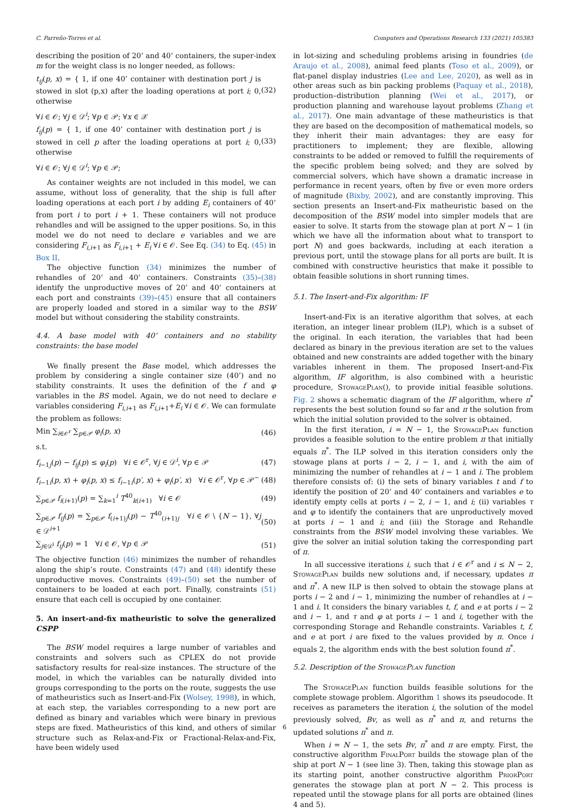C. Parreño-Torres et al. Computers and Operations Research 133 (2021) 105383
describing the position of 20’ and 40’ containers, the super-index m for the weight class is no longer needed, as follows:
t<sub>ij</sub>(p, x) = { 1, if one 40’ container with destination port j is stowed in slot (p,x) after the loading operations at port i; 0, otherwise (32)
∀i ∈ 𝒪; ∀j ∈ 𝒟<sup>i</sup>; ∀p ∈ 𝒫; ∀x ∈ 𝒳
f<sub>ij</sub>(p) = { 1, if one 40’ container with destination port j is stowed in cell p after the loading operations at port i; 0, otherwise (33)
∀i ∈ 𝒪; ∀j ∈ 𝒟<sup>i</sup>; ∀p ∈ 𝒫;
As container weights are not included in this model, we can assume, without loss of generality, that the ship is full after loading operations at each port i by adding E<sub>i</sub> containers of 40’ from port i to port i + 1. These containers will not produce rehandles and will be assigned to the upper positions. So, in this model we do not need to declare e variables and we are considering F<sub>i,i+1</sub> as F<sub>i,i+1</sub> + E<sub>i</sub> ∀i ∈ 𝒪. See Eq. (34) to Eq. (45) in Box II.
The objective function (34) minimizes the number of rehandles of 20’ and 40’ containers. Constraints (35)–(38) identify the unproductive moves of 20’ and 40’ containers at each port and constraints (39)–(45) ensure that all containers are properly loaded and stored in a similar way to the BSW model but without considering the stability constraints.
4.4. A base model with 40’ containers and no stability constraints: the base model
We finally present the Base model, which addresses the problem by considering a single container size (40’) and no stability constraints. It uses the definition of the f and φ variables in the BS model. Again, we do not need to declare e variables considering F<sub>i,i+1</sub> as F<sub>i,i+1</sub>+E<sub>i</sub> ∀i ∈ 𝒪. We can formulate the problem as follows:
Min ∑<sub>i∈𝒪<sup>r</sup></sub> ∑<sub>p∈𝒫</sub> φ<sub>i</sub>(p, x) (46)
s.t.
f<sub>i−1j</sub>(p) − f<sub>ij</sub>(p) ≤ φ<sub>i</sub>(p) ∀i ∈ 𝒪<sup>r</sup>, ∀j ∈ 𝒟<sup>i</sup>, ∀p ∈ 𝒫 (47)
f<sub>i−1i</sub>(p, x) + φ<sub>i</sub>(p, x) ≤ f<sub>i−1i</sub>(p′, x) + φ<sub>i</sub>(p′, x) ∀i ∈ 𝒪<sup>r</sup>, ∀p ∈ 𝒫<sup>−</sup> (48)
∑<sub>p∈𝒫</sub> f<sub>i(i+1)</sub>(p) = ∑<sub>k=1</sub><sup>i</sup> T<sup>40</sup><sub>k(i+1)</sub> ∀i ∈ 𝒪 (49)
∑<sub>p∈𝒫</sub> f<sub>ij</sub>(p) = ∑<sub>p∈𝒫</sub> f<sub>(i+1)j</sub>(p) − T<sup>40</sup><sub>(i+1)j</sub> ∀i ∈ 𝒪 \ {N − 1}, ∀j ∈ 𝒟<sup>i+1</sup> (50)
∑<sub>j∈𝒟<sup>i</sup></sub> f<sub>ij</sub>(p) = 1 ∀i ∈ 𝒪, ∀p ∈ 𝒫 (51)
The objective function (46) minimizes the number of rehandles along the ship’s route. Constraints (47) and (48) identify these unproductive moves. Constraints (49)–(50) set the number of containers to be loaded at each port. Finally, constraints (51) ensure that each cell is occupied by one container.
5. An insert-and-fix matheuristic to solve the generalized CSPP
The BSW model requires a large number of variables and constraints and solvers such as CPLEX do not provide satisfactory results for real-size instances. The structure of the model, in which the variables can be naturally divided into groups corresponding to the ports on the route, suggests the use of matheuristics such as Insert-and-Fix (Wolsey, 1998), in which, at each step, the variables corresponding to a new port are defined as binary and variables which were binary in previous steps are fixed. Matheuristics of this kind, and others of similar structure such as Relax-and-Fix or Fractional-Relax-and-Fix, have been widely used
in lot-sizing and scheduling problems arising in foundries (de Araujo et al., 2008), animal feed plants (Toso et al., 2009), or flat-panel display industries (Lee and Lee, 2020), as well as in other areas such as bin packing problems (Paquay et al., 2018), production–distribution planning (Wei et al., 2017), or production planning and warehouse layout problems (Zhang et al., 2017). One main advantage of these matheuristics is that they are based on the decomposition of mathematical models, so they inherit their main advantages: they are easy for practitioners to implement; they are flexible, allowing constraints to be added or removed to fulfill the requirements of the specific problem being solved; and they are solved by commercial solvers, which have shown a dramatic increase in performance in recent years, often by five or even more orders of magnitude (Bixby, 2002), and are constantly improving. This section presents an Insert-and-Fix matheuristic based on the decomposition of the BSW model into simpler models that are easier to solve. It starts from the stowage plan at port N − 1 (in which we have all the information about what to transport to port N) and goes backwards, including at each iteration a previous port, until the stowage plans for all ports are built. It is combined with constructive heuristics that make it possible to obtain feasible solutions in short running times.
5.1. The Insert-and-Fix algorithm: IF
Insert-and-Fix is an iterative algorithm that solves, at each iteration, an integer linear problem (ILP), which is a subset of the original. In each iteration, the variables that had been declared as binary in the previous iteration are set to the values obtained and new constraints are added together with the binary variables inherent in them. The proposed Insert-and-Fix algorithm, IF algorithm, is also combined with a heuristic procedure, StowagePlan(), to provide initial feasible solutions. Fig. 2 shows a schematic diagram of the IF algorithm, where π<sup>*</sup> represents the best solution found so far and π the solution from which the initial solution provided to the solver is obtained.
In the first iteration, i = N − 1, the StowagePlan function provides a feasible solution to the entire problem π that initially equals π<sup>*</sup>. The ILP solved in this iteration considers only the stowage plans at ports i − 2, i − 1, and i, with the aim of minimizing the number of rehandles at i − 1 and i. The problem therefore consists of: (i) the sets of binary variables t and f to identify the position of 20’ and 40’ containers and variables e to identify empty cells at ports i − 2, i − 1, and i; (ii) variables τ and φ to identify the containers that are unproductively moved at ports i − 1 and i; and (iii) the Storage and Rehandle constraints from the BSW model involving these variables. We give the solver an initial solution taking the corresponding part of π.
In all successive iterations i, such that i ∈ 𝒪<sup>r</sup> and i ≤ N − 2, StowagePlan builds new solutions and, if necessary, updates π and π<sup>*</sup>. A new ILP is then solved to obtain the stowage plans at ports i − 2 and i − 1, minimizing the number of rehandles at i − 1 and i. It considers the binary variables t, f, and e at ports i − 2 and i − 1, and τ and φ at ports i − 1 and i, together with the corresponding Storage and Rehandle constraints. Variables t, f, and e at port i are fixed to the values provided by π. Once i equals 2, the algorithm ends with the best solution found π<sup>*</sup>.
5.2. Description of the StowagePlan function
The StowagePlan function builds feasible solutions for the complete stowage problem. Algorithm 1 shows its pseudocode. It receives as parameters the iteration i, the solution of the model previously solved, Bv, as well as π<sup>*</sup> and π, and returns the updated solutions π<sup>*</sup> and π.
When i = N − 1, the sets Bv, π<sup>*</sup> and π are empty. First, the constructive algorithm FinalPort builds the stowage plan of the ship at port N − 1 (see line 3). Then, taking this stowage plan as its starting point, another constructive algorithm PriorPort generates the stowage plan at port N − 2. This process is repeated until the stowage plans for all ports are obtained (lines 4 and 5).
6